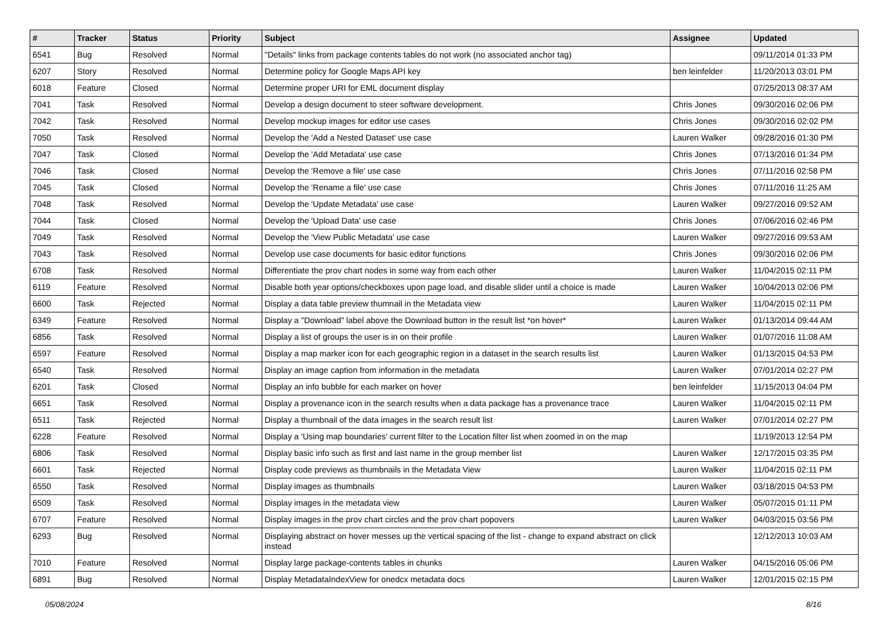| # | Tracker | Status | Priority | Subject | Assignee | Updated |
| --- | --- | --- | --- | --- | --- | --- |
| 6541 | Bug | Resolved | Normal | "Details" links from package contents tables do not work (no associated anchor tag) | | 09/11/2014 01:33 PM |
| 6207 | Story | Resolved | Normal | Determine policy for Google Maps API key | ben leinfelder | 11/20/2013 03:01 PM |
| 6018 | Feature | Closed | Normal | Determine proper URI for EML document display | | 07/25/2013 08:37 AM |
| 7041 | Task | Resolved | Normal | Develop a design document to steer software development. | Chris Jones | 09/30/2016 02:06 PM |
| 7042 | Task | Resolved | Normal | Develop mockup images for editor use cases | Chris Jones | 09/30/2016 02:02 PM |
| 7050 | Task | Resolved | Normal | Develop the 'Add a Nested Dataset' use case | Lauren Walker | 09/28/2016 01:30 PM |
| 7047 | Task | Closed | Normal | Develop the 'Add Metadata' use case | Chris Jones | 07/13/2016 01:34 PM |
| 7046 | Task | Closed | Normal | Develop the 'Remove a file' use case | Chris Jones | 07/11/2016 02:58 PM |
| 7045 | Task | Closed | Normal | Develop the 'Rename a file' use case | Chris Jones | 07/11/2016 11:25 AM |
| 7048 | Task | Resolved | Normal | Develop the 'Update Metadata' use case | Lauren Walker | 09/27/2016 09:52 AM |
| 7044 | Task | Closed | Normal | Develop the 'Upload Data' use case | Chris Jones | 07/06/2016 02:46 PM |
| 7049 | Task | Resolved | Normal | Develop the 'View Public Metadata' use case | Lauren Walker | 09/27/2016 09:53 AM |
| 7043 | Task | Resolved | Normal | Develop use case documents for basic editor functions | Chris Jones | 09/30/2016 02:06 PM |
| 6708 | Task | Resolved | Normal | Differentiate the prov chart nodes in some way from each other | Lauren Walker | 11/04/2015 02:11 PM |
| 6119 | Feature | Resolved | Normal | Disable both year options/checkboxes upon page load, and disable slider until a choice is made | Lauren Walker | 10/04/2013 02:06 PM |
| 6600 | Task | Rejected | Normal | Display a data table preview thumnail in the Metadata view | Lauren Walker | 11/04/2015 02:11 PM |
| 6349 | Feature | Resolved | Normal | Display a "Download" label above the Download button in the result list *on hover* | Lauren Walker | 01/13/2014 09:44 AM |
| 6856 | Task | Resolved | Normal | Display a list of groups the user is in on their profile | Lauren Walker | 01/07/2016 11:08 AM |
| 6597 | Feature | Resolved | Normal | Display a map marker icon for each geographic region in a dataset in the search results list | Lauren Walker | 01/13/2015 04:53 PM |
| 6540 | Task | Resolved | Normal | Display an image caption from information in the metadata | Lauren Walker | 07/01/2014 02:27 PM |
| 6201 | Task | Closed | Normal | Display an info bubble for each marker on hover | ben leinfelder | 11/15/2013 04:04 PM |
| 6651 | Task | Resolved | Normal | Display a provenance icon in the search results when a data package has a provenance trace | Lauren Walker | 11/04/2015 02:11 PM |
| 6511 | Task | Rejected | Normal | Display a thumbnail of the data images in the search result list | Lauren Walker | 07/01/2014 02:27 PM |
| 6228 | Feature | Resolved | Normal | Display a 'Using map boundaries' current filter to the Location filter list when zoomed in on the map | | 11/19/2013 12:54 PM |
| 6806 | Task | Resolved | Normal | Display basic info such as first and last name in the group member list | Lauren Walker | 12/17/2015 03:35 PM |
| 6601 | Task | Rejected | Normal | Display code previews as thumbnails in the Metadata View | Lauren Walker | 11/04/2015 02:11 PM |
| 6550 | Task | Resolved | Normal | Display images as thumbnails | Lauren Walker | 03/18/2015 04:53 PM |
| 6509 | Task | Resolved | Normal | Display images in the metadata view | Lauren Walker | 05/07/2015 01:11 PM |
| 6707 | Feature | Resolved | Normal | Display images in the prov chart circles and the prov chart popovers | Lauren Walker | 04/03/2015 03:56 PM |
| 6293 | Bug | Resolved | Normal | Displaying abstract on hover messes up the vertical spacing of the list - change to expand abstract on click instead | | 12/12/2013 10:03 AM |
| 7010 | Feature | Resolved | Normal | Display large package-contents tables in chunks | Lauren Walker | 04/15/2016 05:06 PM |
| 6891 | Bug | Resolved | Normal | Display MetadataIndexView for onedcx metadata docs | Lauren Walker | 12/01/2015 02:15 PM |
05/08/2024 8/16